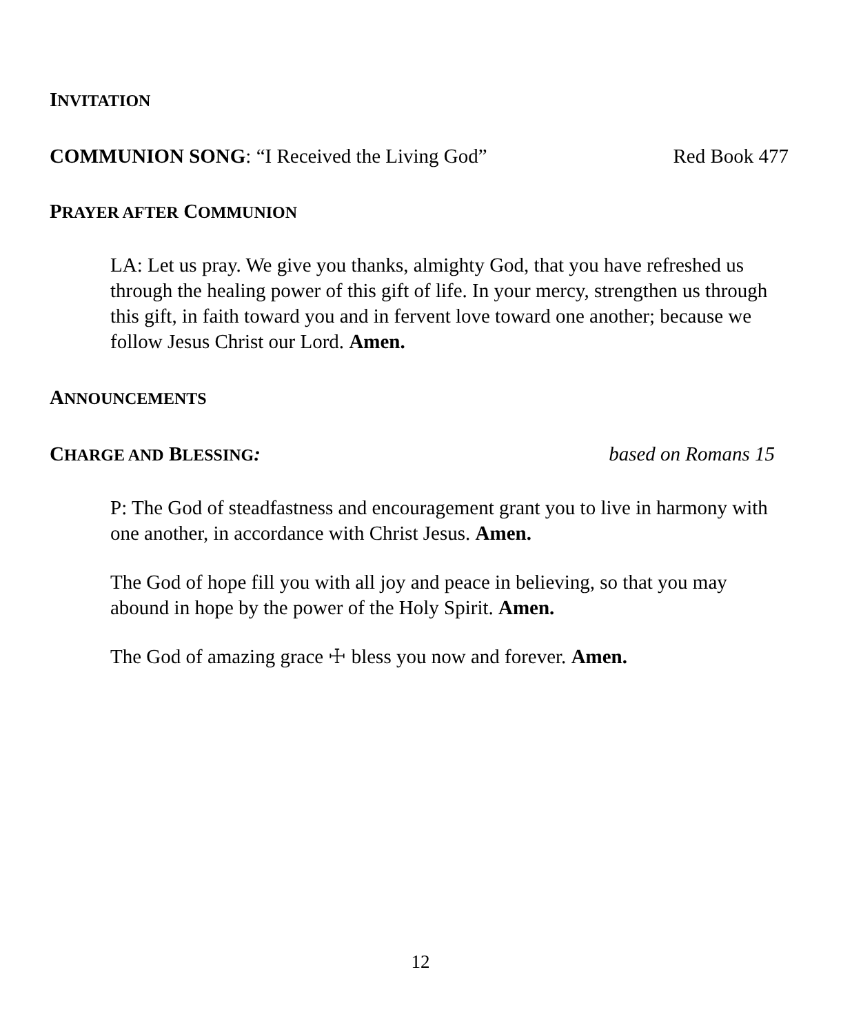INVITATION
COMMUNION SONG: “I Received the Living God” Red Book 477
PRAYER AFTER COMMUNION
LA: Let us pray. We give you thanks, almighty God, that you have refreshed us through the healing power of this gift of life. In your mercy, strengthen us through this gift, in faith toward you and in fervent love toward one another; because we follow Jesus Christ our Lord. Amen.
ANNOUNCEMENTS
CHARGE AND BLESSING: based on Romans 15
P: The God of steadfastness and encouragement grant you to live in harmony with one another, in accordance with Christ Jesus. Amen.
The God of hope fill you with all joy and peace in believing, so that you may abound in hope by the power of the Holy Spirit. Amen.
The God of amazing grace ☩ bless you now and forever. Amen.
12